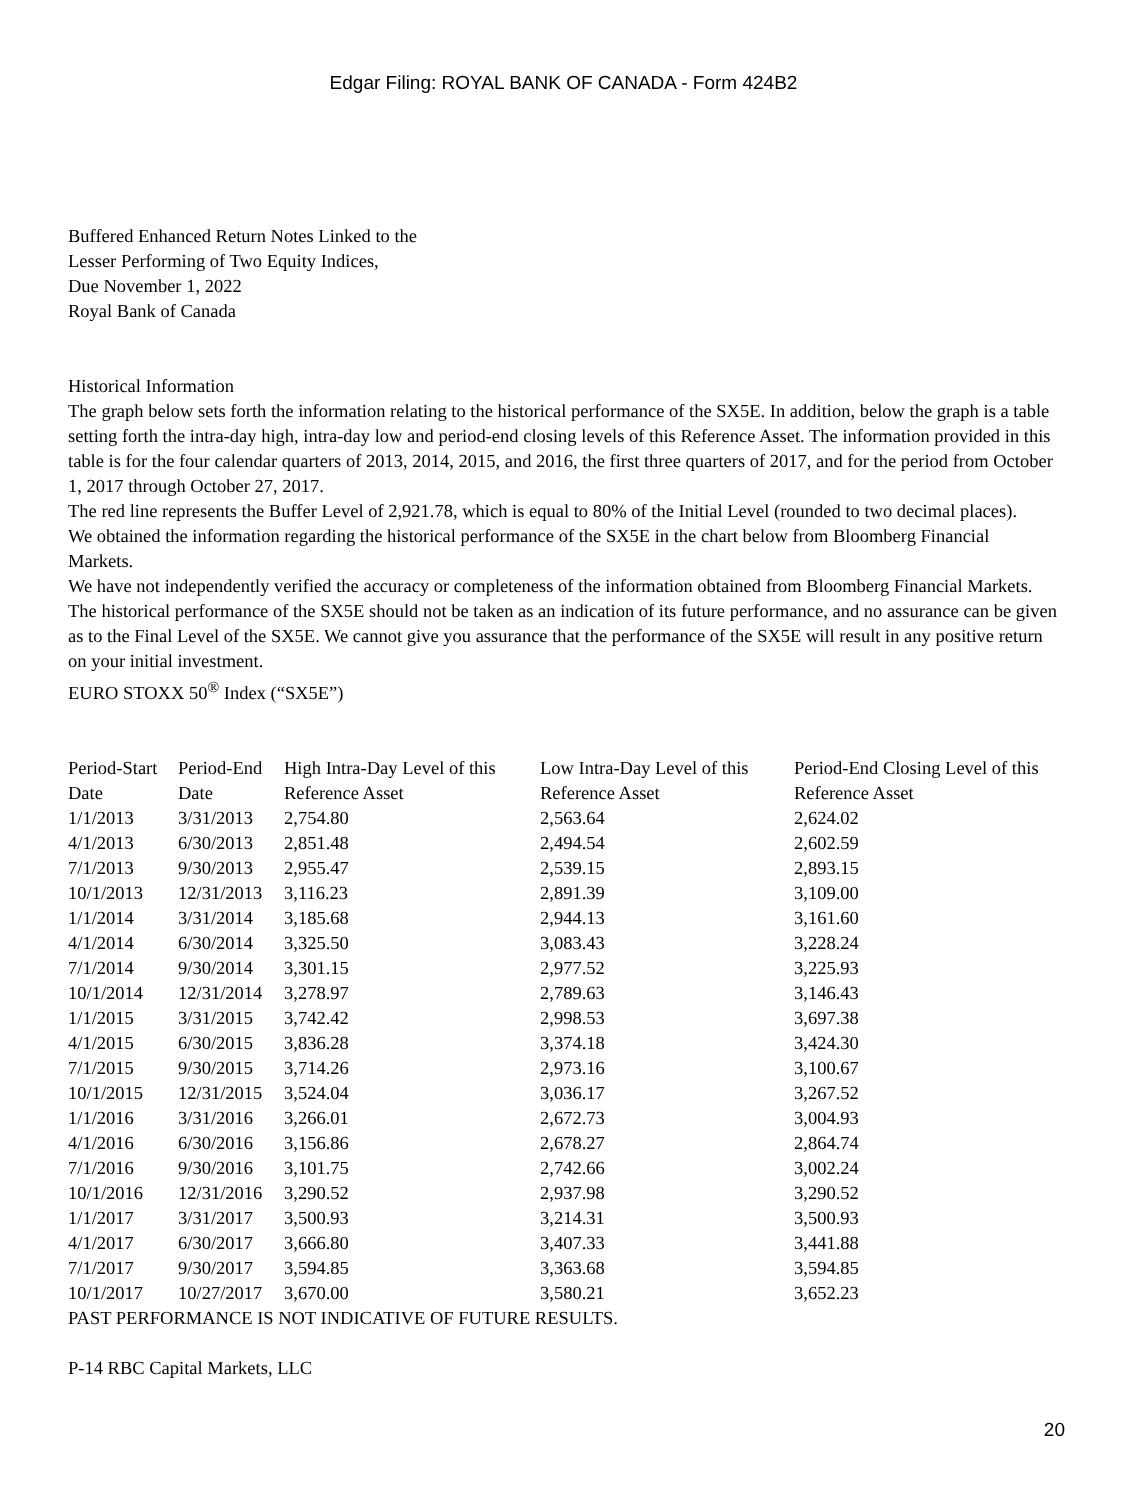Edgar Filing: ROYAL BANK OF CANADA - Form 424B2
Buffered Enhanced Return Notes Linked to the
Lesser Performing of Two Equity Indices,
Due November 1, 2022
Royal Bank of Canada
Historical Information
The graph below sets forth the information relating to the historical performance of the SX5E. In addition, below the graph is a table setting forth the intra-day high, intra-day low and period-end closing levels of this Reference Asset. The information provided in this table is for the four calendar quarters of 2013, 2014, 2015, and 2016, the first three quarters of 2017, and for the period from October 1, 2017 through October 27, 2017.
The red line represents the Buffer Level of 2,921.78, which is equal to 80% of the Initial Level (rounded to two decimal places).
We obtained the information regarding the historical performance of the SX5E in the chart below from Bloomberg Financial Markets.
We have not independently verified the accuracy or completeness of the information obtained from Bloomberg Financial Markets. The historical performance of the SX5E should not be taken as an indication of its future performance, and no assurance can be given as to the Final Level of the SX5E. We cannot give you assurance that the performance of the SX5E will result in any positive return on your initial investment.
EURO STOXX 50<sup>®</sup> Index (“SX5E”)
| Period-Start Date | Period-End Date | High Intra-Day Level of this Reference Asset | Low Intra-Day Level of this Reference Asset | Period-End Closing Level of this Reference Asset |
| --- | --- | --- | --- | --- |
| 1/1/2013 | 3/31/2013 | 2,754.80 | 2,563.64 | 2,624.02 |
| 4/1/2013 | 6/30/2013 | 2,851.48 | 2,494.54 | 2,602.59 |
| 7/1/2013 | 9/30/2013 | 2,955.47 | 2,539.15 | 2,893.15 |
| 10/1/2013 | 12/31/2013 | 3,116.23 | 2,891.39 | 3,109.00 |
| 1/1/2014 | 3/31/2014 | 3,185.68 | 2,944.13 | 3,161.60 |
| 4/1/2014 | 6/30/2014 | 3,325.50 | 3,083.43 | 3,228.24 |
| 7/1/2014 | 9/30/2014 | 3,301.15 | 2,977.52 | 3,225.93 |
| 10/1/2014 | 12/31/2014 | 3,278.97 | 2,789.63 | 3,146.43 |
| 1/1/2015 | 3/31/2015 | 3,742.42 | 2,998.53 | 3,697.38 |
| 4/1/2015 | 6/30/2015 | 3,836.28 | 3,374.18 | 3,424.30 |
| 7/1/2015 | 9/30/2015 | 3,714.26 | 2,973.16 | 3,100.67 |
| 10/1/2015 | 12/31/2015 | 3,524.04 | 3,036.17 | 3,267.52 |
| 1/1/2016 | 3/31/2016 | 3,266.01 | 2,672.73 | 3,004.93 |
| 4/1/2016 | 6/30/2016 | 3,156.86 | 2,678.27 | 2,864.74 |
| 7/1/2016 | 9/30/2016 | 3,101.75 | 2,742.66 | 3,002.24 |
| 10/1/2016 | 12/31/2016 | 3,290.52 | 2,937.98 | 3,290.52 |
| 1/1/2017 | 3/31/2017 | 3,500.93 | 3,214.31 | 3,500.93 |
| 4/1/2017 | 6/30/2017 | 3,666.80 | 3,407.33 | 3,441.88 |
| 7/1/2017 | 9/30/2017 | 3,594.85 | 3,363.68 | 3,594.85 |
| 10/1/2017 | 10/27/2017 | 3,670.00 | 3,580.21 | 3,652.23 |
PAST PERFORMANCE IS NOT INDICATIVE OF FUTURE RESULTS.
P-14 RBC Capital Markets, LLC
20